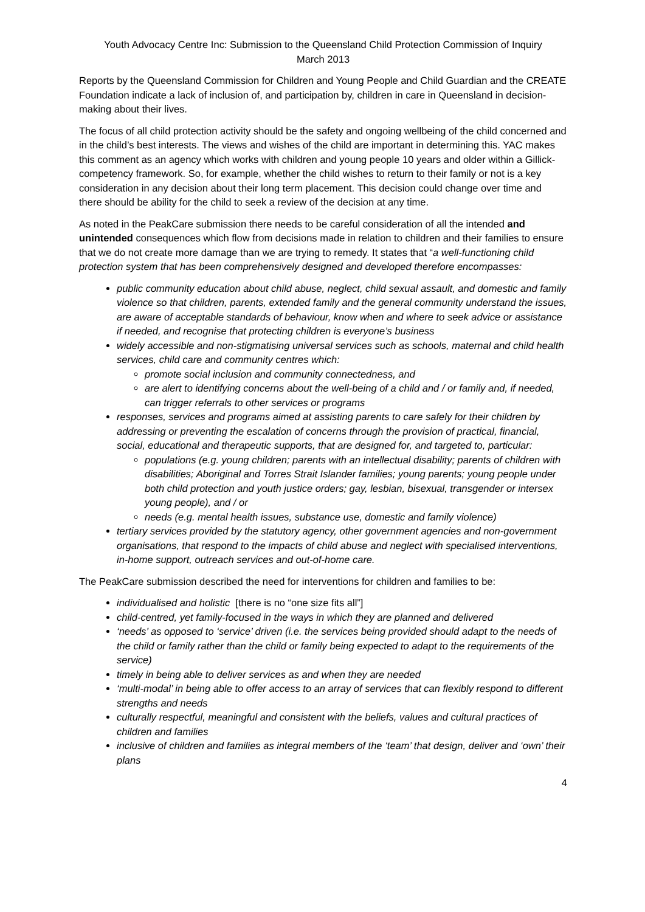Youth Advocacy Centre Inc: Submission to the Queensland Child Protection Commission of Inquiry
March 2013
Reports by the Queensland Commission for Children and Young People and Child Guardian and the CREATE Foundation indicate a lack of inclusion of, and participation by, children in care in Queensland in decision-making about their lives.
The focus of all child protection activity should be the safety and ongoing wellbeing of the child concerned and in the child’s best interests. The views and wishes of the child are important in determining this. YAC makes this comment as an agency which works with children and young people 10 years and older within a Gillick-competency framework. So, for example, whether the child wishes to return to their family or not is a key consideration in any decision about their long term placement. This decision could change over time and there should be ability for the child to seek a review of the decision at any time.
As noted in the PeakCare submission there needs to be careful consideration of all the intended and unintended consequences which flow from decisions made in relation to children and their families to ensure that we do not create more damage than we are trying to remedy. It states that “a well-functioning child protection system that has been comprehensively designed and developed therefore encompasses:
public community education about child abuse, neglect, child sexual assault, and domestic and family violence so that children, parents, extended family and the general community understand the issues, are aware of acceptable standards of behaviour, know when and where to seek advice or assistance if needed, and recognise that protecting children is everyone’s business
widely accessible and non-stigmatising universal services such as schools, maternal and child health services, child care and community centres which:
promote social inclusion and community connectedness, and
are alert to identifying concerns about the well-being of a child and / or family and, if needed, can trigger referrals to other services or programs
responses, services and programs aimed at assisting parents to care safely for their children by addressing or preventing the escalation of concerns through the provision of practical, financial, social, educational and therapeutic supports, that are designed for, and targeted to, particular:
populations (e.g. young children; parents with an intellectual disability; parents of children with disabilities; Aboriginal and Torres Strait Islander families; young parents; young people under both child protection and youth justice orders; gay, lesbian, bisexual, transgender or intersex young people), and / or
needs (e.g. mental health issues, substance use, domestic and family violence)
tertiary services provided by the statutory agency, other government agencies and non-government organisations, that respond to the impacts of child abuse and neglect with specialised interventions, in-home support, outreach services and out-of-home care.
The PeakCare submission described the need for interventions for children and families to be:
individualised and holistic [there is no “one size fits all”]
child-centred, yet family-focused in the ways in which they are planned and delivered
‘needs’ as opposed to ‘service’ driven (i.e. the services being provided should adapt to the needs of the child or family rather than the child or family being expected to adapt to the requirements of the service)
timely in being able to deliver services as and when they are needed
‘multi-modal’ in being able to offer access to an array of services that can flexibly respond to different strengths and needs
culturally respectful, meaningful and consistent with the beliefs, values and cultural practices of children and families
inclusive of children and families as integral members of the ‘team’ that design, deliver and ‘own’ their plans
4